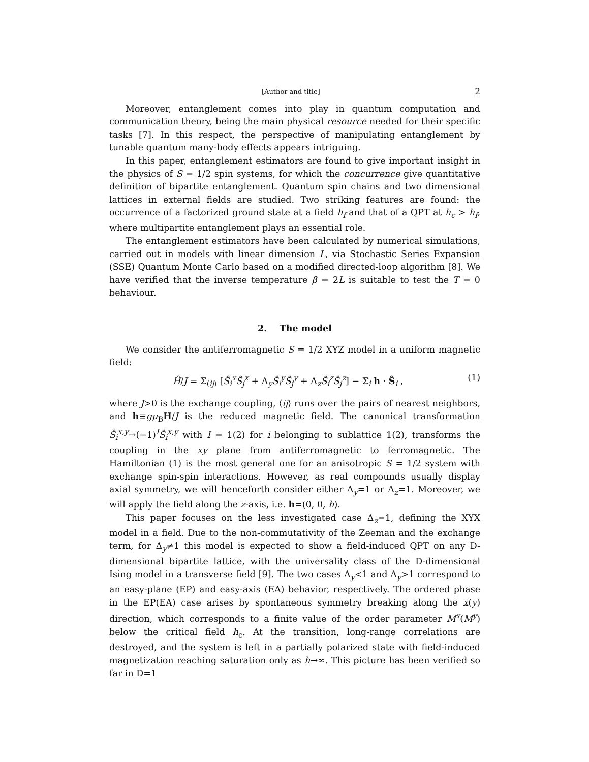[Author and title] 2
Moreover, entanglement comes into play in quantum computation and communication theory, being the main physical resource needed for their specific tasks [7]. In this respect, the perspective of manipulating entanglement by tunable quantum many-body effects appears intriguing.
In this paper, entanglement estimators are found to give important insight in the physics of S = 1/2 spin systems, for which the concurrence give quantitative definition of bipartite entanglement. Quantum spin chains and two dimensional lattices in external fields are studied. Two striking features are found: the occurrence of a factorized ground state at a field h<sub>f</sub> and that of a QPT at h<sub>c</sub> > h<sub>f</sub>, where multipartite entanglement plays an essential role.
The entanglement estimators have been calculated by numerical simulations, carried out in models with linear dimension L, via Stochastic Series Expansion (SSE) Quantum Monte Carlo based on a modified directed-loop algorithm [8]. We have verified that the inverse temperature β = 2L is suitable to test the T = 0 behaviour.
2. The model
We consider the antiferromagnetic S = 1/2 XYZ model in a uniform magnetic field:
Ĥ/J = Σ<sub>⟨ij⟩</sub> [Ŝ<sub>i</sub><sup>x</sup>Ŝ<sub>j</sub><sup>x</sup> + Δ<sub>y</sub>Ŝ<sub>i</sub><sup>y</sup>Ŝ<sub>j</sub><sup>y</sup> + Δ<sub>z</sub>Ŝ<sub>i</sub><sup>z</sup>Ŝ<sub>j</sub><sup>z</sup>] − Σ<sub>i</sub> h · Ŝ<sub>i</sub> , (1)
where J>0 is the exchange coupling, ⟨ij⟩ runs over the pairs of nearest neighbors, and h≡gμ<sub>B</sub>H/J is the reduced magnetic field. The canonical transformation Ŝ<sub>i</sub><sup>x,y</sup>→(−1)<sup>I</sup>Ŝ<sub>i</sub><sup>x,y</sup> with I = 1(2) for i belonging to sublattice 1(2), transforms the coupling in the xy plane from antiferromagnetic to ferromagnetic. The Hamiltonian (1) is the most general one for an anisotropic S = 1/2 system with exchange spin-spin interactions. However, as real compounds usually display axial symmetry, we will henceforth consider either Δ<sub>y</sub>=1 or Δ<sub>z</sub>=1. Moreover, we will apply the field along the z-axis, i.e. h=(0, 0, h).
This paper focuses on the less investigated case Δ<sub>z</sub>=1, defining the XYX model in a field. Due to the non-commutativity of the Zeeman and the exchange term, for Δ<sub>y</sub>≠1 this model is expected to show a field-induced QPT on any D-dimensional bipartite lattice, with the universality class of the D-dimensional Ising model in a transverse field [9]. The two cases Δ<sub>y</sub><1 and Δ<sub>y</sub>>1 correspond to an easy-plane (EP) and easy-axis (EA) behavior, respectively. The ordered phase in the EP(EA) case arises by spontaneous symmetry breaking along the x(y) direction, which corresponds to a finite value of the order parameter M<sup>x</sup>(M<sup>y</sup>) below the critical field h<sub>c</sub>. At the transition, long-range correlations are destroyed, and the system is left in a partially polarized state with field-induced magnetization reaching saturation only as h→∞. This picture has been verified so far in D=1